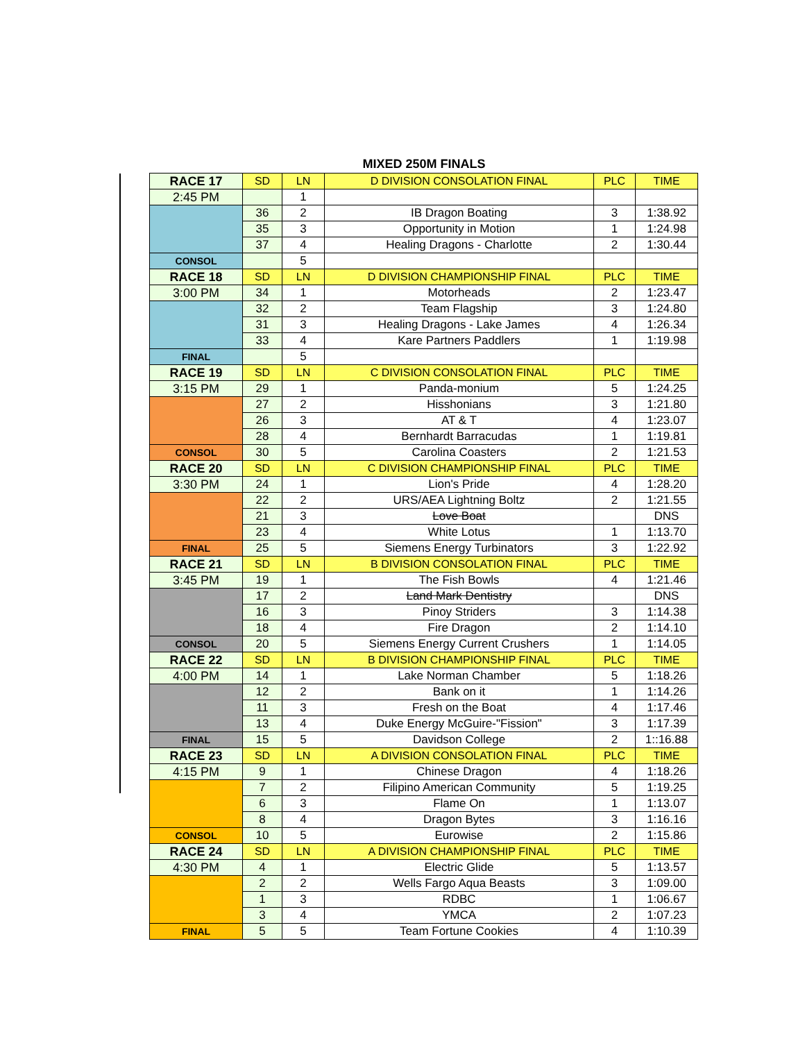MIXED 250M FINALS
| RACE 17 | SD | LN | D DIVISION CONSOLATION FINAL | PLC | TIME |
| 2:45 PM | | 1 | | | |
| | 36 | 2 | IB Dragon Boating | 3 | 1:38.92 |
| | 35 | 3 | Opportunity in Motion | 1 | 1:24.98 |
| | 37 | 4 | Healing Dragons - Charlotte | 2 | 1:30.44 |
| CONSOL | | 5 | | | |
| RACE 18 | SD | LN | D DIVISION CHAMPIONSHIP FINAL | PLC | TIME |
| 3:00 PM | 34 | 1 | Motorheads | 2 | 1:23.47 |
| | 32 | 2 | Team Flagship | 3 | 1:24.80 |
| | 31 | 3 | Healing Dragons - Lake James | 4 | 1:26.34 |
| | 33 | 4 | Kare Partners Paddlers | 1 | 1:19.98 |
| FINAL | | 5 | | | |
| RACE 19 | SD | LN | C DIVISION CONSOLATION FINAL | PLC | TIME |
| 3:15 PM | 29 | 1 | Panda-monium | 5 | 1:24.25 |
| | 27 | 2 | Hisshonians | 3 | 1:21.80 |
| | 26 | 3 | AT & T | 4 | 1:23.07 |
| | 28 | 4 | Bernhardt Barracudas | 1 | 1:19.81 |
| CONSOL | 30 | 5 | Carolina Coasters | 2 | 1:21.53 |
| RACE 20 | SD | LN | C DIVISION CHAMPIONSHIP FINAL | PLC | TIME |
| 3:30 PM | 24 | 1 | Lion's Pride | 4 | 1:28.20 |
| | 22 | 2 | URS/AEA Lightning Boltz | 2 | 1:21.55 |
| | 21 | 3 | Love Boat | | DNS |
| | 23 | 4 | White Lotus | 1 | 1:13.70 |
| FINAL | 25 | 5 | Siemens Energy Turbinators | 3 | 1:22.92 |
| RACE 21 | SD | LN | B DIVISION CONSOLATION FINAL | PLC | TIME |
| 3:45 PM | 19 | 1 | The Fish Bowls | 4 | 1:21.46 |
| | 17 | 2 | Land Mark Dentistry | | DNS |
| | 16 | 3 | Pinoy Striders | 3 | 1:14.38 |
| | 18 | 4 | Fire Dragon | 2 | 1:14.10 |
| CONSOL | 20 | 5 | Siemens Energy Current Crushers | 1 | 1:14.05 |
| RACE 22 | SD | LN | B DIVISION CHAMPIONSHIP FINAL | PLC | TIME |
| 4:00 PM | 14 | 1 | Lake Norman Chamber | 5 | 1:18.26 |
| | 12 | 2 | Bank on it | 1 | 1:14.26 |
| | 11 | 3 | Fresh on the Boat | 4 | 1:17.46 |
| | 13 | 4 | Duke Energy McGuire-"Fission" | 3 | 1:17.39 |
| FINAL | 15 | 5 | Davidson College | 2 | 1::16.88 |
| RACE 23 | SD | LN | A DIVISION CONSOLATION FINAL | PLC | TIME |
| 4:15 PM | 9 | 1 | Chinese Dragon | 4 | 1:18.26 |
| | 7 | 2 | Filipino American Community | 5 | 1:19.25 |
| | 6 | 3 | Flame On | 1 | 1:13.07 |
| | 8 | 4 | Dragon Bytes | 3 | 1:16.16 |
| CONSOL | 10 | 5 | Eurowise | 2 | 1:15.86 |
| RACE 24 | SD | LN | A DIVISION CHAMPIONSHIP FINAL | PLC | TIME |
| 4:30 PM | 4 | 1 | Electric Glide | 5 | 1:13.57 |
| | 2 | 2 | Wells Fargo Aqua Beasts | 3 | 1:09.00 |
| | 1 | 3 | RDBC | 1 | 1:06.67 |
| | 3 | 4 | YMCA | 2 | 1:07.23 |
| FINAL | 5 | 5 | Team Fortune Cookies | 4 | 1:10.39 |